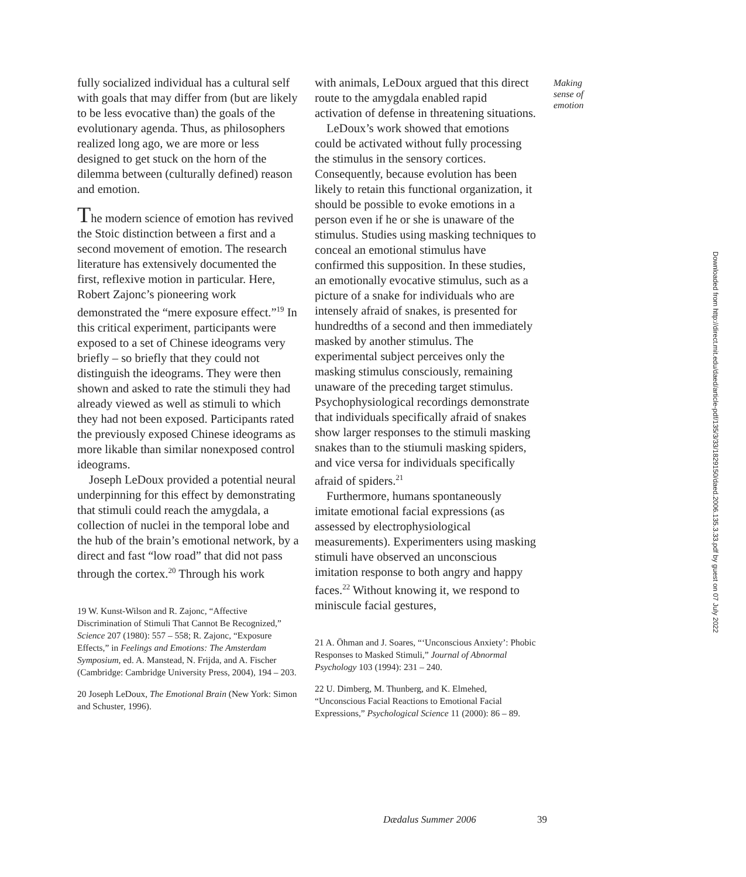fully socialized individual has a cultural self with goals that may differ from (but are likely to be less evocative than) the goals of the evolutionary agenda. Thus, as philosophers realized long ago, we are more or less designed to get stuck on the horn of the dilemma between (culturally defined) reason and emotion.
The modern science of emotion has revived the Stoic distinction between a first and a second movement of emotion. The research literature has extensively documented the first, reflexive motion in particular. Here, Robert Zajonc’s pioneering work demonstrated the “mere exposure effect.”<sup>19</sup> In this critical experiment, participants were exposed to a set of Chinese ideograms very briefly – so briefly that they could not distinguish the ideograms. They were then shown and asked to rate the stimuli they had already viewed as well as stimuli to which they had not been exposed. Participants rated the previously exposed Chinese ideograms as more likable than similar nonexposed control ideograms.
Joseph LeDoux provided a potential neural underpinning for this effect by demonstrating that stimuli could reach the amygdala, a collection of nuclei in the temporal lobe and the hub of the brain’s emotional network, by a direct and fast “low road” that did not pass through the cortex.<sup>20</sup> Through his work
19 W. Kunst-Wilson and R. Zajonc, “Affective Discrimination of Stimuli That Cannot Be Recognized,” Science 207 (1980): 557 – 558; R. Zajonc, “Exposure Effects,” in Feelings and Emotions: The Amsterdam Symposium, ed. A. Manstead, N. Frijda, and A. Fischer (Cambridge: Cambridge University Press, 2004), 194 – 203.
20 Joseph LeDoux, The Emotional Brain (New York: Simon and Schuster, 1996).
with animals, LeDoux argued that this direct route to the amygdala enabled rapid activation of defense in threatening situations.
LeDoux’s work showed that emotions could be activated without fully processing the stimulus in the sensory cortices. Consequently, because evolution has been likely to retain this functional organization, it should be possible to evoke emotions in a person even if he or she is unaware of the stimulus. Studies using masking techniques to conceal an emotional stimulus have confirmed this supposition. In these studies, an emotionally evocative stimulus, such as a picture of a snake for individuals who are intensely afraid of snakes, is presented for hundredths of a second and then immediately masked by another stimulus. The experimental subject perceives only the masking stimulus consciously, remaining unaware of the preceding target stimulus. Psychophysiological recordings demonstrate that individuals specifically afraid of snakes show larger responses to the stimuli masking snakes than to the stiumuli masking spiders, and vice versa for individuals specifically afraid of spiders.<sup>21</sup>
Furthermore, humans spontaneously imitate emotional facial expressions (as assessed by electrophysiological measurements). Experimenters using masking stimuli have observed an unconscious imitation response to both angry and happy faces.<sup>22</sup> Without knowing it, we respond to miniscule facial gestures,
21 A. Öhman and J. Soares, “‘Unconscious Anxiety’: Phobic Responses to Masked Stimuli,” Journal of Abnormal Psychology 103 (1994): 231 – 240.
22 U. Dimberg, M. Thunberg, and K. Elmehed, “Unconscious Facial Reactions to Emotional Facial Expressions,” Psychological Science 11 (2000): 86 – 89.
Making sense of emotion
Dædalus Summer 2006 39
Downloaded from http://direct.mit.edu/daed/article-pdf/135/3/33/1829150/daed.2006.135.3.33.pdf by guest on 07 July 2022